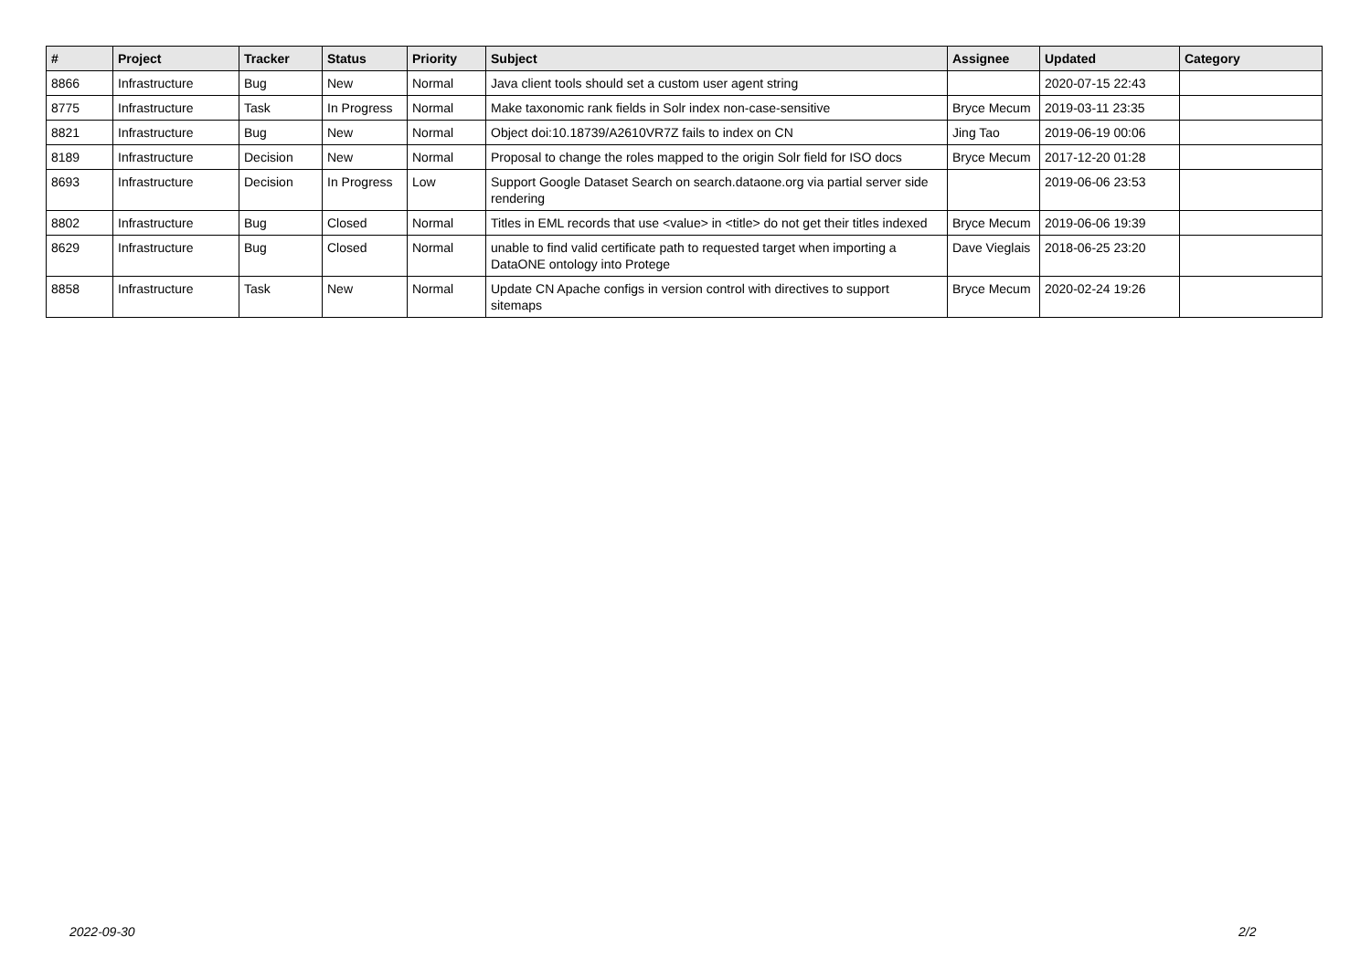| # | Project | Tracker | Status | Priority | Subject | Assignee | Updated | Category |
| --- | --- | --- | --- | --- | --- | --- | --- | --- |
| 8866 | Infrastructure | Bug | New | Normal | Java client tools should set a custom user agent string | | 2020-07-15 22:43 | |
| 8775 | Infrastructure | Task | In Progress | Normal | Make taxonomic rank fields in Solr index non-case-sensitive | Bryce Mecum | 2019-03-11 23:35 | |
| 8821 | Infrastructure | Bug | New | Normal | Object doi:10.18739/A2610VR7Z fails to index on CN | Jing Tao | 2019-06-19 00:06 | |
| 8189 | Infrastructure | Decision | New | Normal | Proposal to change the roles mapped to the origin Solr field for ISO docs | Bryce Mecum | 2017-12-20 01:28 | |
| 8693 | Infrastructure | Decision | In Progress | Low | Support Google Dataset Search on search.dataone.org via partial server side rendering | | 2019-06-06 23:53 | |
| 8802 | Infrastructure | Bug | Closed | Normal | Titles in EML records that use <value> in <title> do not get their titles indexed | Bryce Mecum | 2019-06-06 19:39 | |
| 8629 | Infrastructure | Bug | Closed | Normal | unable to find valid certificate path to requested target when importing a DataONE ontology into Protege | Dave Vieglais | 2018-06-25 23:20 | |
| 8858 | Infrastructure | Task | New | Normal | Update CN Apache configs in version control with directives to support sitemaps | Bryce Mecum | 2020-02-24 19:26 | |
2022-09-30 2/2